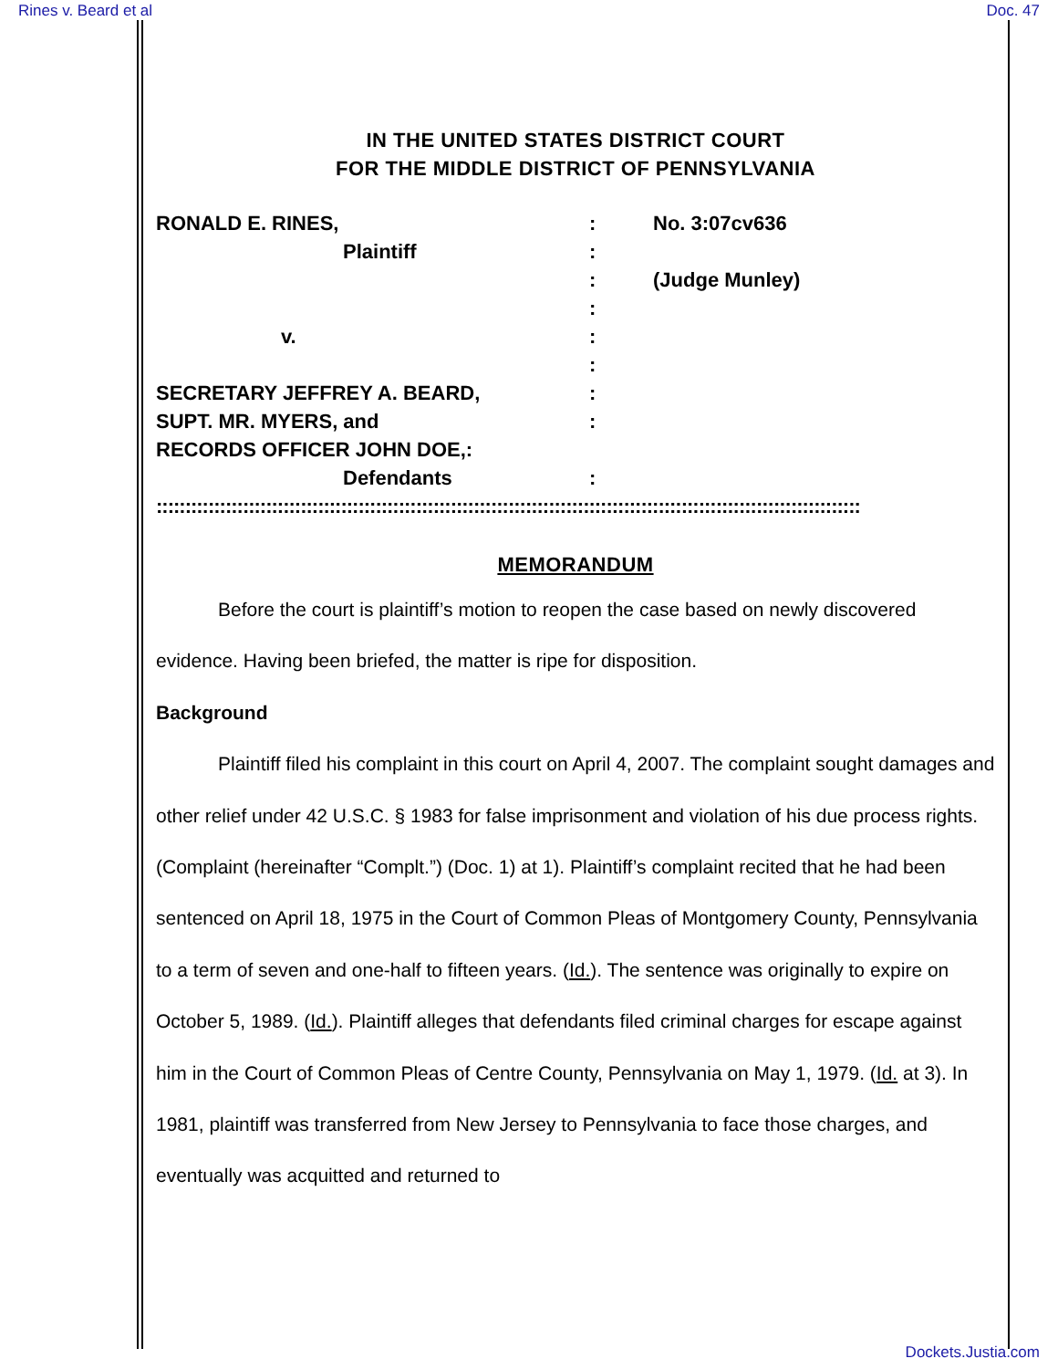Rines v. Beard et al Doc. 47
IN THE UNITED STATES DISTRICT COURT
FOR THE MIDDLE DISTRICT OF PENNSYLVANIA
| RONALD E. RINES, | : | No. 3:07cv636 |
| Plaintiff | : | |
| | : | (Judge Munley) |
| | : | |
| v. | : | |
| | : | |
| SECRETARY JEFFREY A. BEARD, | : | |
| SUPT. MR. MYERS, and | : | |
| RECORDS OFFICER JOHN DOE,: | | |
| Defendants | : | |
| :::::::::::::::::::::::::::::::::::::::::::::::::::::::::::::::::::::::::::::::::::::::::::::::::::::::::::::::::::::::::: | | |
MEMORANDUM
Before the court is plaintiff’s motion to reopen the case based on newly discovered evidence. Having been briefed, the matter is ripe for disposition.
Background
Plaintiff filed his complaint in this court on April 4, 2007. The complaint sought damages and other relief under 42 U.S.C. § 1983 for false imprisonment and violation of his due process rights. (Complaint (hereinafter “Complt.”) (Doc. 1) at 1). Plaintiff’s complaint recited that he had been sentenced on April 18, 1975 in the Court of Common Pleas of Montgomery County, Pennsylvania to a term of seven and one-half to fifteen years. (Id.). The sentence was originally to expire on October 5, 1989. (Id.). Plaintiff alleges that defendants filed criminal charges for escape against him in the Court of Common Pleas of Centre County, Pennsylvania on May 1, 1979. (Id. at 3). In 1981, plaintiff was transferred from New Jersey to Pennsylvania to face those charges, and eventually was acquitted and returned to
Dockets.Justia.com